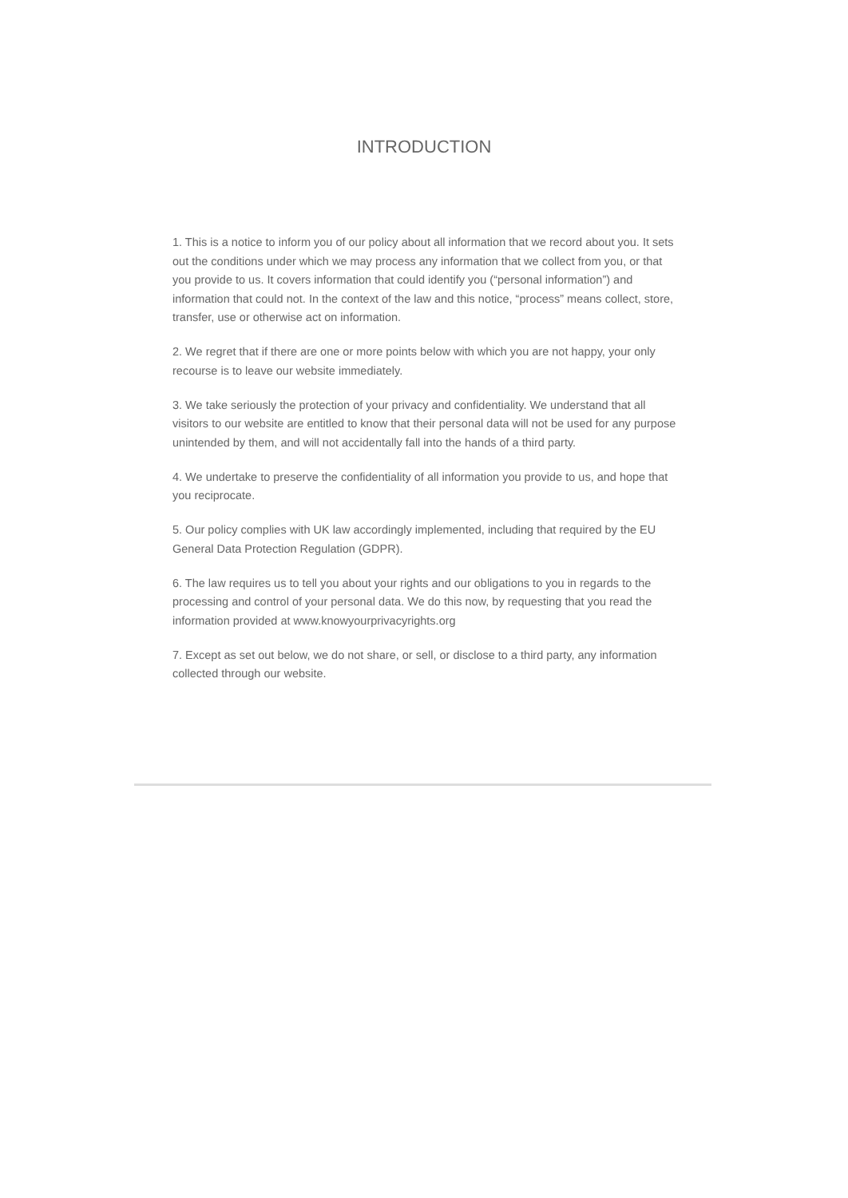INTRODUCTION
1. This is a notice to inform you of our policy about all information that we record about you. It sets out the conditions under which we may process any information that we collect from you, or that you provide to us. It covers information that could identify you (“personal information”) and information that could not. In the context of the law and this notice, “process” means collect, store, transfer, use or otherwise act on information.
2. We regret that if there are one or more points below with which you are not happy, your only recourse is to leave our website immediately.
3. We take seriously the protection of your privacy and confidentiality. We understand that all visitors to our website are entitled to know that their personal data will not be used for any purpose unintended by them, and will not accidentally fall into the hands of a third party.
4. We undertake to preserve the confidentiality of all information you provide to us, and hope that you reciprocate.
5. Our policy complies with UK law accordingly implemented, including that required by the EU General Data Protection Regulation (GDPR).
6. The law requires us to tell you about your rights and our obligations to you in regards to the processing and control of your personal data. We do this now, by requesting that you read the information provided at www.knowyourprivacyrights.org
7. Except as set out below, we do not share, or sell, or disclose to a third party, any information collected through our website.